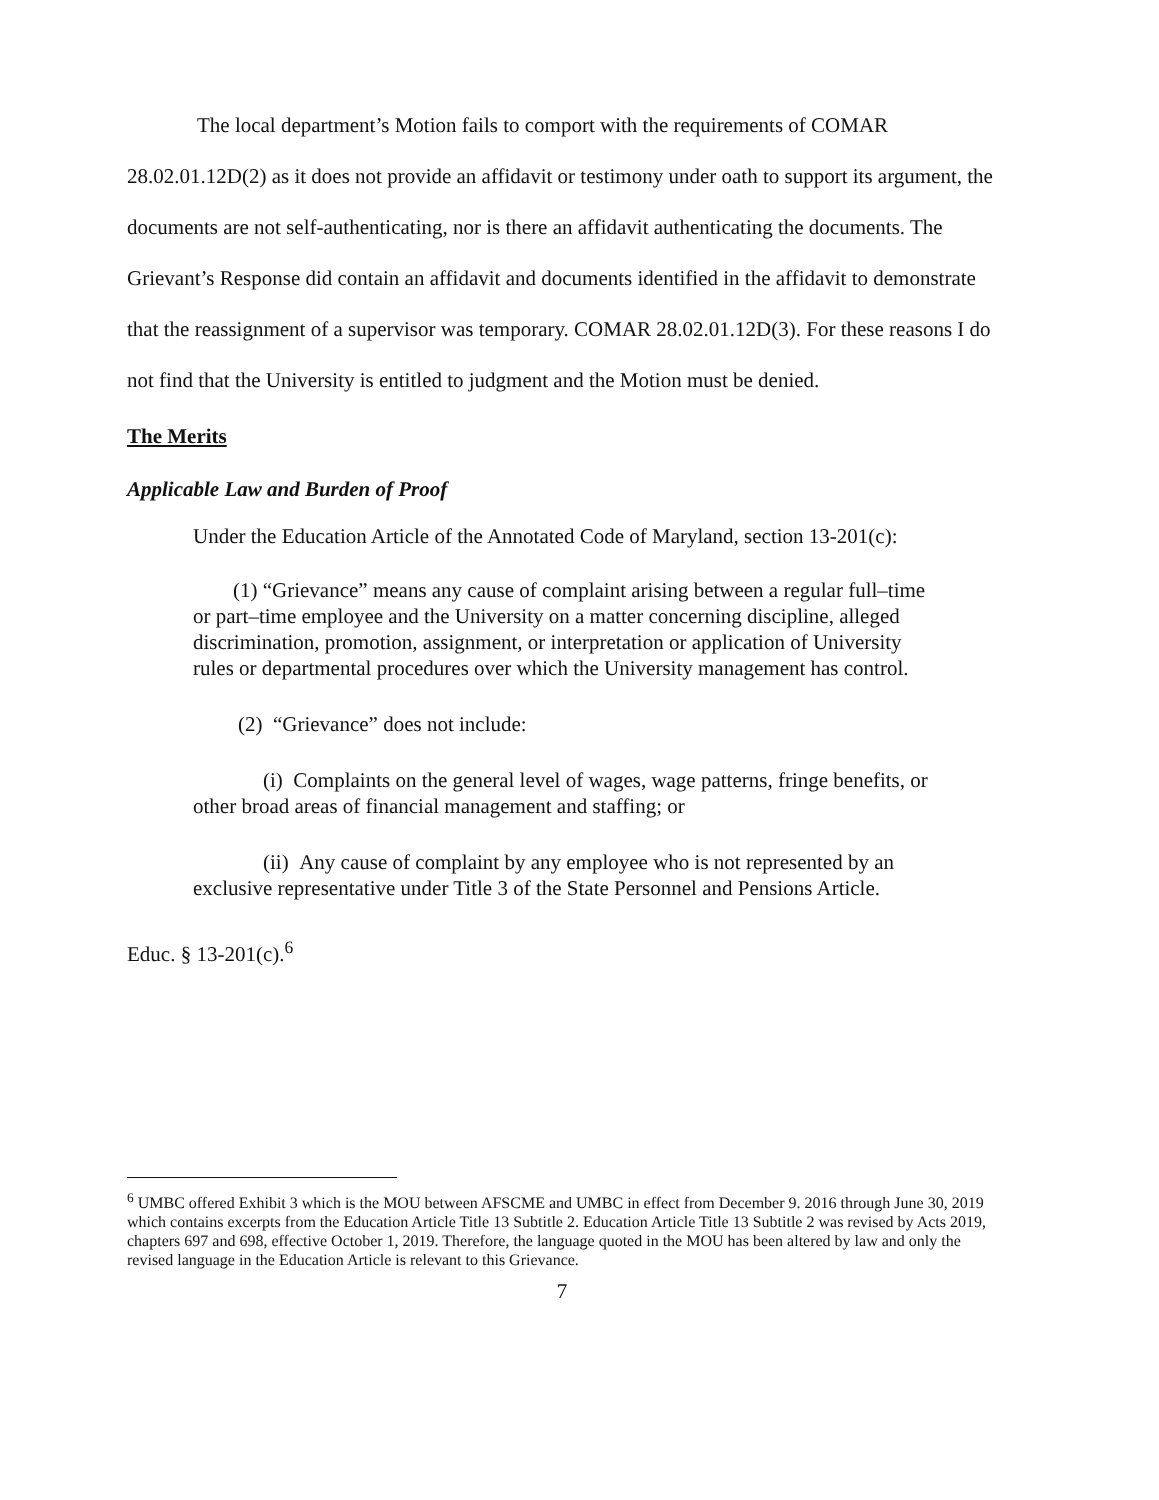The local department’s Motion fails to comport with the requirements of COMAR 28.02.01.12D(2) as it does not provide an affidavit or testimony under oath to support its argument, the documents are not self-authenticating, nor is there an affidavit authenticating the documents. The Grievant’s Response did contain an affidavit and documents identified in the affidavit to demonstrate that the reassignment of a supervisor was temporary. COMAR 28.02.01.12D(3). For these reasons I do not find that the University is entitled to judgment and the Motion must be denied.
The Merits
Applicable Law and Burden of Proof
Under the Education Article of the Annotated Code of Maryland, section 13-201(c):
(1) “Grievance” means any cause of complaint arising between a regular full–time or part–time employee and the University on a matter concerning discipline, alleged discrimination, promotion, assignment, or interpretation or application of University rules or departmental procedures over which the University management has control.
(2) “Grievance” does not include:
(i) Complaints on the general level of wages, wage patterns, fringe benefits, or other broad areas of financial management and staffing; or
(ii) Any cause of complaint by any employee who is not represented by an exclusive representative under Title 3 of the State Personnel and Pensions Article.
Educ. § 13-201(c).<sup>6</sup>
<sup>6</sup> UMBC offered Exhibit 3 which is the MOU between AFSCME and UMBC in effect from December 9. 2016 through June 30, 2019 which contains excerpts from the Education Article Title 13 Subtitle 2. Education Article Title 13 Subtitle 2 was revised by Acts 2019, chapters 697 and 698, effective October 1, 2019. Therefore, the language quoted in the MOU has been altered by law and only the revised language in the Education Article is relevant to this Grievance.
7